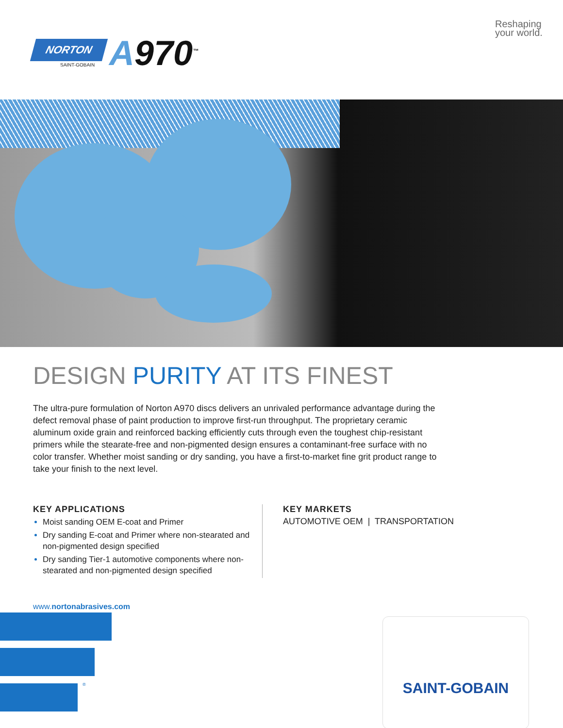NORTON
SAINT-GOBAIN A970<sup>™</sup>
Reshaping your world.
DESIGN PURITY AT ITS FINEST
The ultra-pure formulation of Norton A970 discs delivers an unrivaled performance advantage during the defect removal phase of paint production to improve first-run throughput. The proprietary ceramic aluminum oxide grain and reinforced backing efficiently cuts through even the toughest chip-resistant primers while the stearate-free and non-pigmented design ensures a contaminant-free surface with no color transfer. Whether moist sanding or dry sanding, you have a first-to-market fine grit product range to take your finish to the next level.
KEY APPLICATIONS
Moist sanding OEM E-coat and Primer
Dry sanding E-coat and Primer where non-stearated and non-pigmented design specified
Dry sanding Tier-1 automotive components where non-stearated and non-pigmented design specified
KEY MARKETS
AUTOMOTIVE OEM | TRANSPORTATION
www.nortonabrasives.com
®
SAINT-GOBAIN